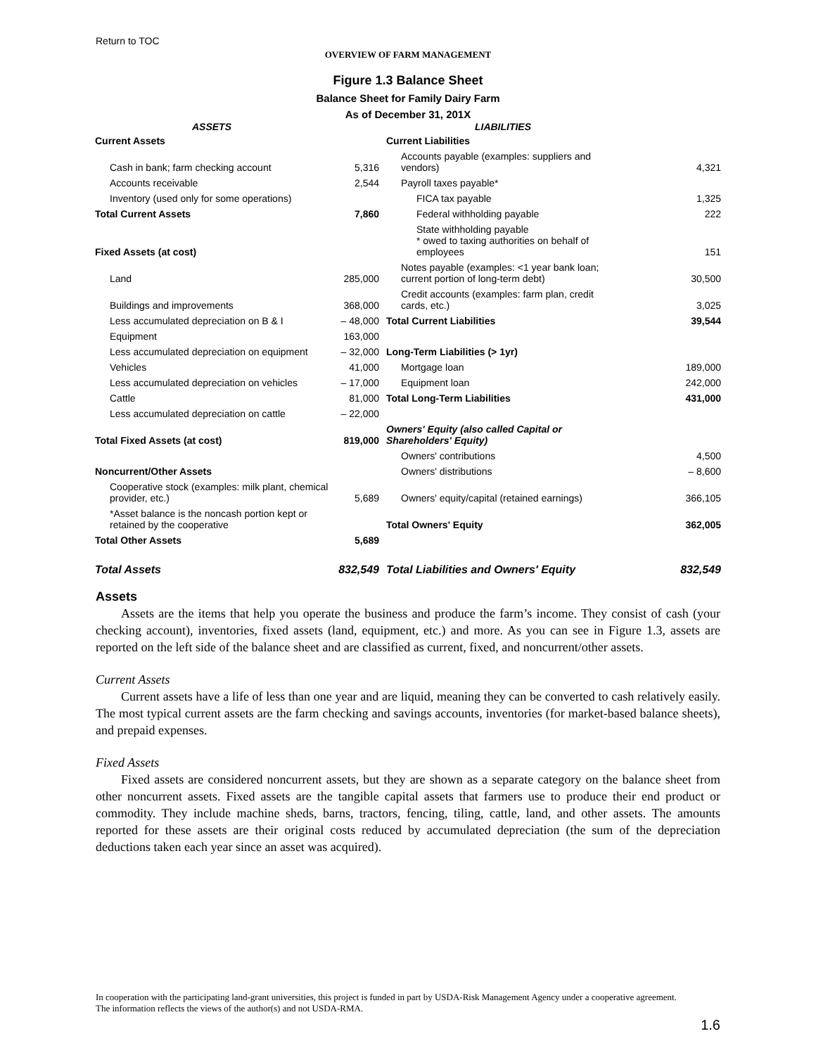Return to TOC
OVERVIEW OF FARM MANAGEMENT
Figure 1.3 Balance Sheet
Balance Sheet for Family Dairy Farm
As of December 31, 201X
| ASSETS | | LIABILITIES | |
| --- | --- | --- | --- |
| Current Assets | | Current Liabilities | |
| Cash in bank; farm checking account | 5,316 | Accounts payable (examples: suppliers and vendors) | 4,321 |
| Accounts receivable | 2,544 | Payroll taxes payable* | |
| Inventory (used only for some operations) | | FICA tax payable | 1,325 |
| Total Current Assets | 7,860 | Federal withholding payable | 222 |
| Fixed Assets (at cost) | | State withholding payable * owed to taxing authorities on behalf of employees | 151 |
| Land | 285,000 | Notes payable (examples: <1 year bank loan; current portion of long-term debt) | 30,500 |
| Buildings and improvements | 368,000 | Credit accounts (examples: farm plan, credit cards, etc.) | 3,025 |
| Less accumulated depreciation on B & I | – 48,000 | Total Current Liabilities | 39,544 |
| Equipment | 163,000 | | |
| Less accumulated depreciation on equipment | – 32,000 | Long-Term Liabilities (> 1yr) | |
| Vehicles | 41,000 | Mortgage loan | 189,000 |
| Less accumulated depreciation on vehicles | – 17,000 | Equipment loan | 242,000 |
| Cattle | 81,000 | Total Long-Term Liabilities | 431,000 |
| Less accumulated depreciation on cattle | – 22,000 | | |
| Total Fixed Assets (at cost) | 819,000 | Owners' Equity (also called Capital or Shareholders' Equity) | |
| | | Owners' contributions | 4,500 |
| Noncurrent/Other Assets | | Owners' distributions | – 8,600 |
| Cooperative stock (examples: milk plant, chemical provider, etc.) | 5,689 | Owners' equity/capital (retained earnings) | 366,105 |
| *Asset balance is the noncash portion kept or retained by the cooperative | | Total Owners' Equity | 362,005 |
| Total Other Assets | 5,689 | | |
| Total Assets | 832,549 | Total Liabilities and Owners' Equity | 832,549 |
Assets
Assets are the items that help you operate the business and produce the farm’s income. They consist of cash (your checking account), inventories, fixed assets (land, equipment, etc.) and more. As you can see in Figure 1.3, assets are reported on the left side of the balance sheet and are classified as current, fixed, and noncurrent/other assets.
Current Assets
Current assets have a life of less than one year and are liquid, meaning they can be converted to cash relatively easily. The most typical current assets are the farm checking and savings accounts, inventories (for market-based balance sheets), and prepaid expenses.
Fixed Assets
Fixed assets are considered noncurrent assets, but they are shown as a separate category on the balance sheet from other noncurrent assets. Fixed assets are the tangible capital assets that farmers use to produce their end product or commodity. They include machine sheds, barns, tractors, fencing, tiling, cattle, land, and other assets. The amounts reported for these assets are their original costs reduced by accumulated depreciation (the sum of the depreciation deductions taken each year since an asset was acquired).
In cooperation with the participating land-grant universities, this project is funded in part by USDA-Risk Management Agency under a cooperative agreement. The information reflects the views of the author(s) and not USDA-RMA.
1.6